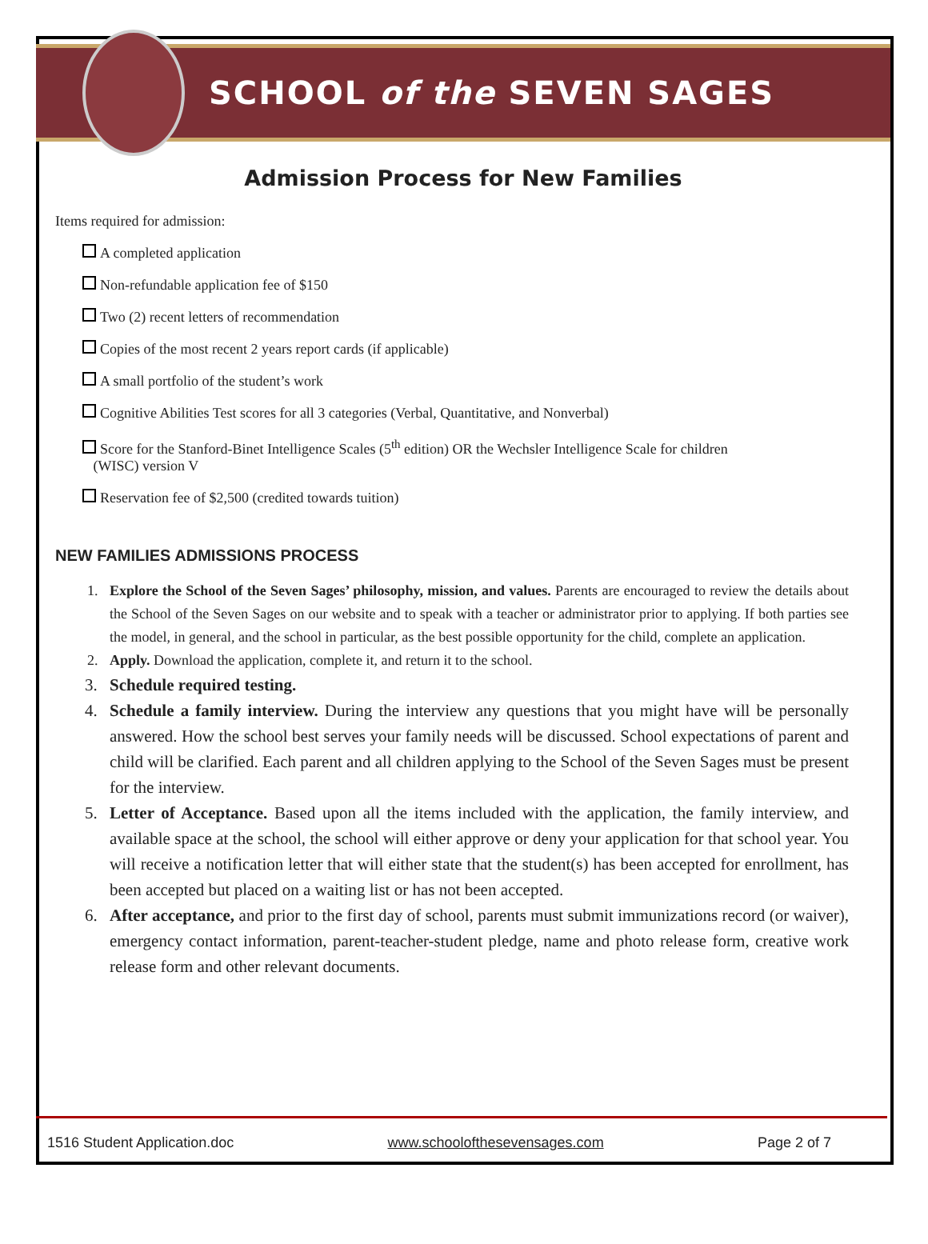SCHOOL of the SEVEN SAGES
Admission Process for New Families
Items required for admission:
A completed application
Non-refundable application fee of $150
Two (2) recent letters of recommendation
Copies of the most recent 2 years report cards (if applicable)
A small portfolio of the student’s work
Cognitive Abilities Test scores for all 3 categories (Verbal, Quantitative, and Nonverbal)
Score for the Stanford-Binet Intelligence Scales (5<sup>th</sup> edition) OR the Wechsler Intelligence Scale for children
(WISC) version V
Reservation fee of $2,500 (credited towards tuition)
NEW FAMILIES ADMISSIONS PROCESS
1. Explore the School of the Seven Sages’ philosophy, mission, and values. Parents are encouraged to review the details about the School of the Seven Sages on our website and to speak with a teacher or administrator prior to applying. If both parties see the model, in general, and the school in particular, as the best possible opportunity for the child, complete an application.
2. Apply. Download the application, complete it, and return it to the school.
3. Schedule required testing.
4. Schedule a family interview. During the interview any questions that you might have will be personally answered. How the school best serves your family needs will be discussed. School expectations of parent and child will be clarified. Each parent and all children applying to the School of the Seven Sages must be present for the interview.
5. Letter of Acceptance. Based upon all the items included with the application, the family interview, and available space at the school, the school will either approve or deny your application for that school year. You will receive a notification letter that will either state that the student(s) has been accepted for enrollment, has been accepted but placed on a waiting list or has not been accepted.
6. After acceptance, and prior to the first day of school, parents must submit immunizations record (or waiver), emergency contact information, parent-teacher-student pledge, name and photo release form, creative work release form and other relevant documents.
1516 Student Application.doc www.schoolofthesevensages.com Page 2 of 7